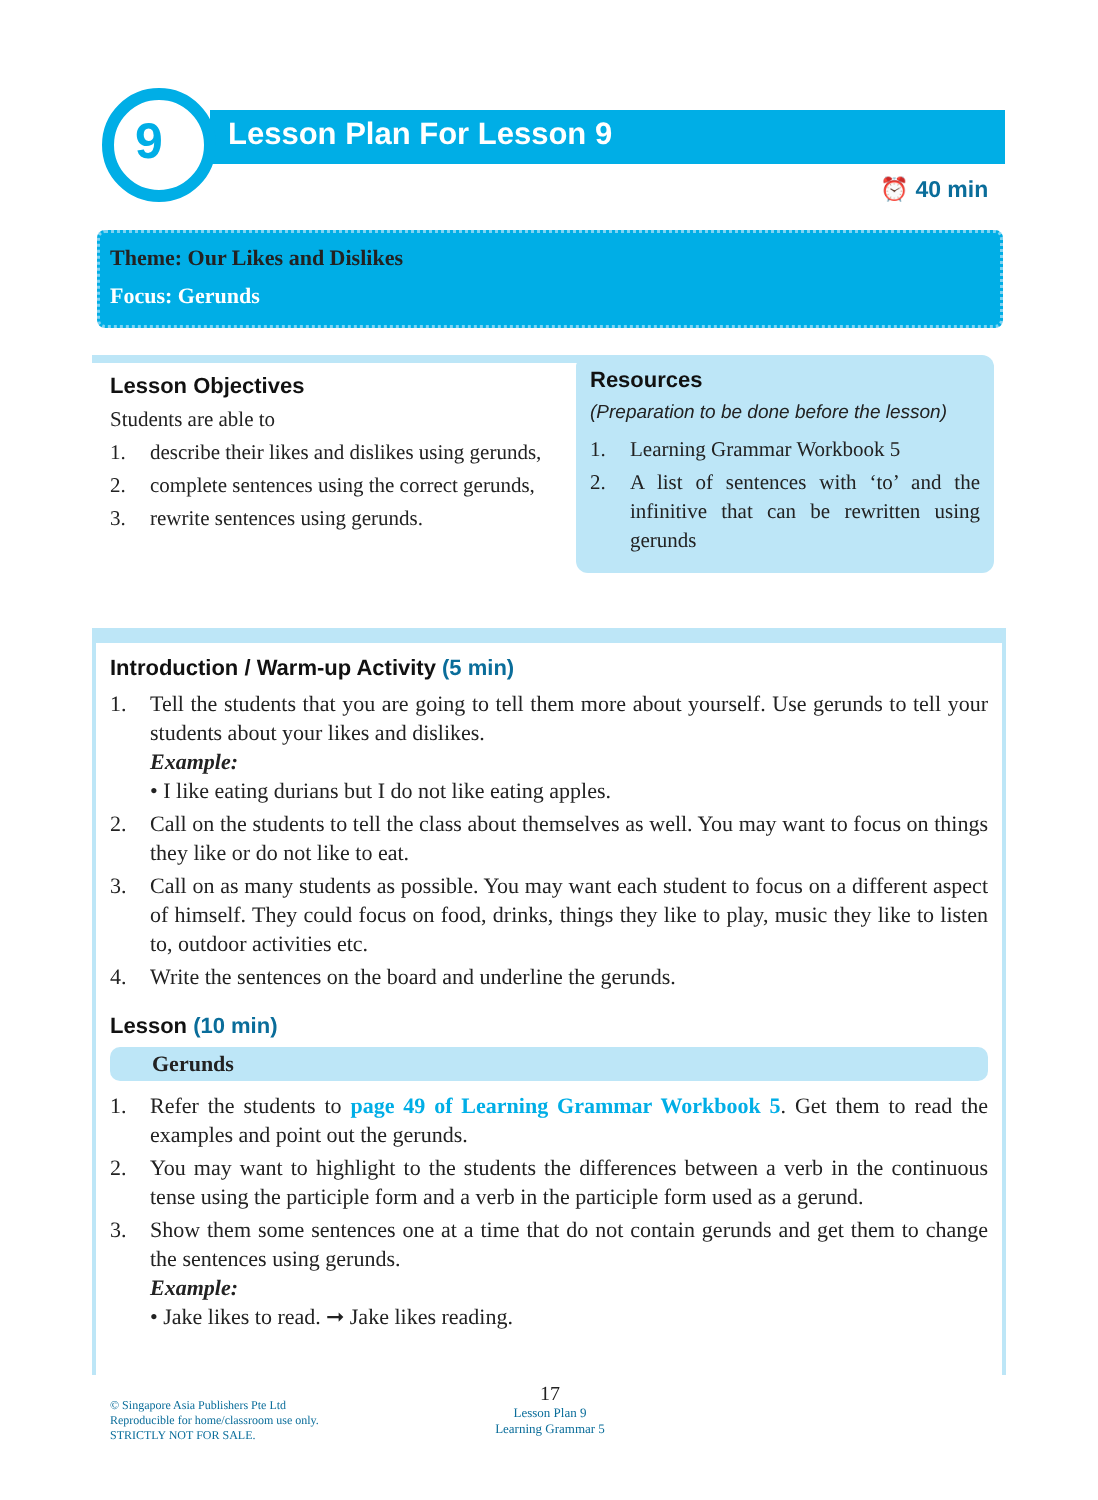9 Lesson Plan For Lesson 9
⏰ 40 min
Theme: Our Likes and Dislikes
Focus: Gerunds
Lesson Objectives
Students are able to
1. describe their likes and dislikes using gerunds,
2. complete sentences using the correct gerunds,
3. rewrite sentences using gerunds.
Resources
(Preparation to be done before the lesson)
1. Learning Grammar Workbook 5
2. A list of sentences with ‘to’ and the infinitive that can be rewritten using gerunds
Introduction / Warm-up Activity (5 min)
1. Tell the students that you are going to tell them more about yourself. Use gerunds to tell your students about your likes and dislikes.
Example:
• I like eating durians but I do not like eating apples.
2. Call on the students to tell the class about themselves as well. You may want to focus on things they like or do not like to eat.
3. Call on as many students as possible. You may want each student to focus on a different aspect of himself. They could focus on food, drinks, things they like to play, music they like to listen to, outdoor activities etc.
4. Write the sentences on the board and underline the gerunds.
Lesson (10 min)
Gerunds
1. Refer the students to page 49 of Learning Grammar Workbook 5. Get them to read the examples and point out the gerunds.
2. You may want to highlight to the students the differences between a verb in the continuous tense using the participle form and a verb in the participle form used as a gerund.
3. Show them some sentences one at a time that do not contain gerunds and get them to change the sentences using gerunds.
Example:
• Jake likes to read. ➞ Jake likes reading.
© Singapore Asia Publishers Pte Ltd
Reproducible for home/classroom use only.
STRICTLY NOT FOR SALE.
17
Lesson Plan 9
Learning Grammar 5